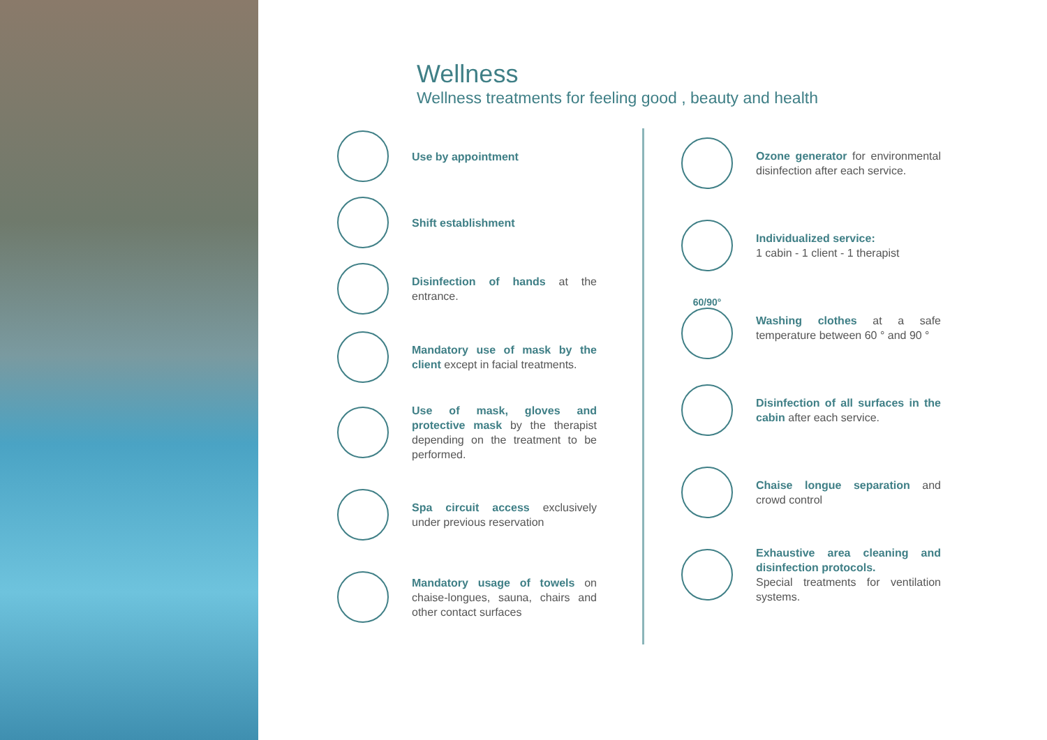Wellness
Wellness treatments for feeling good , beauty and health
Use by appointment
Shift establishment
Disinfection of hands at the entrance.
Mandatory use of mask by the client except in facial treatments.
Use of mask, gloves and protective mask by the therapist depending on the treatment to be performed.
Spa circuit access exclusively under previous reservation
Mandatory usage of towels on chaise-longues, sauna, chairs and other contact surfaces
Ozone generator for environmental disinfection after each service.
Individualized service:
1 cabin - 1 client - 1 therapist
60/90°
Washing clothes at a safe temperature between 60 ° and 90 °
Disinfection of all surfaces in the cabin after each service.
Chaise longue separation and crowd control
Exhaustive area cleaning and disinfection protocols.
Special treatments for ventilation systems.